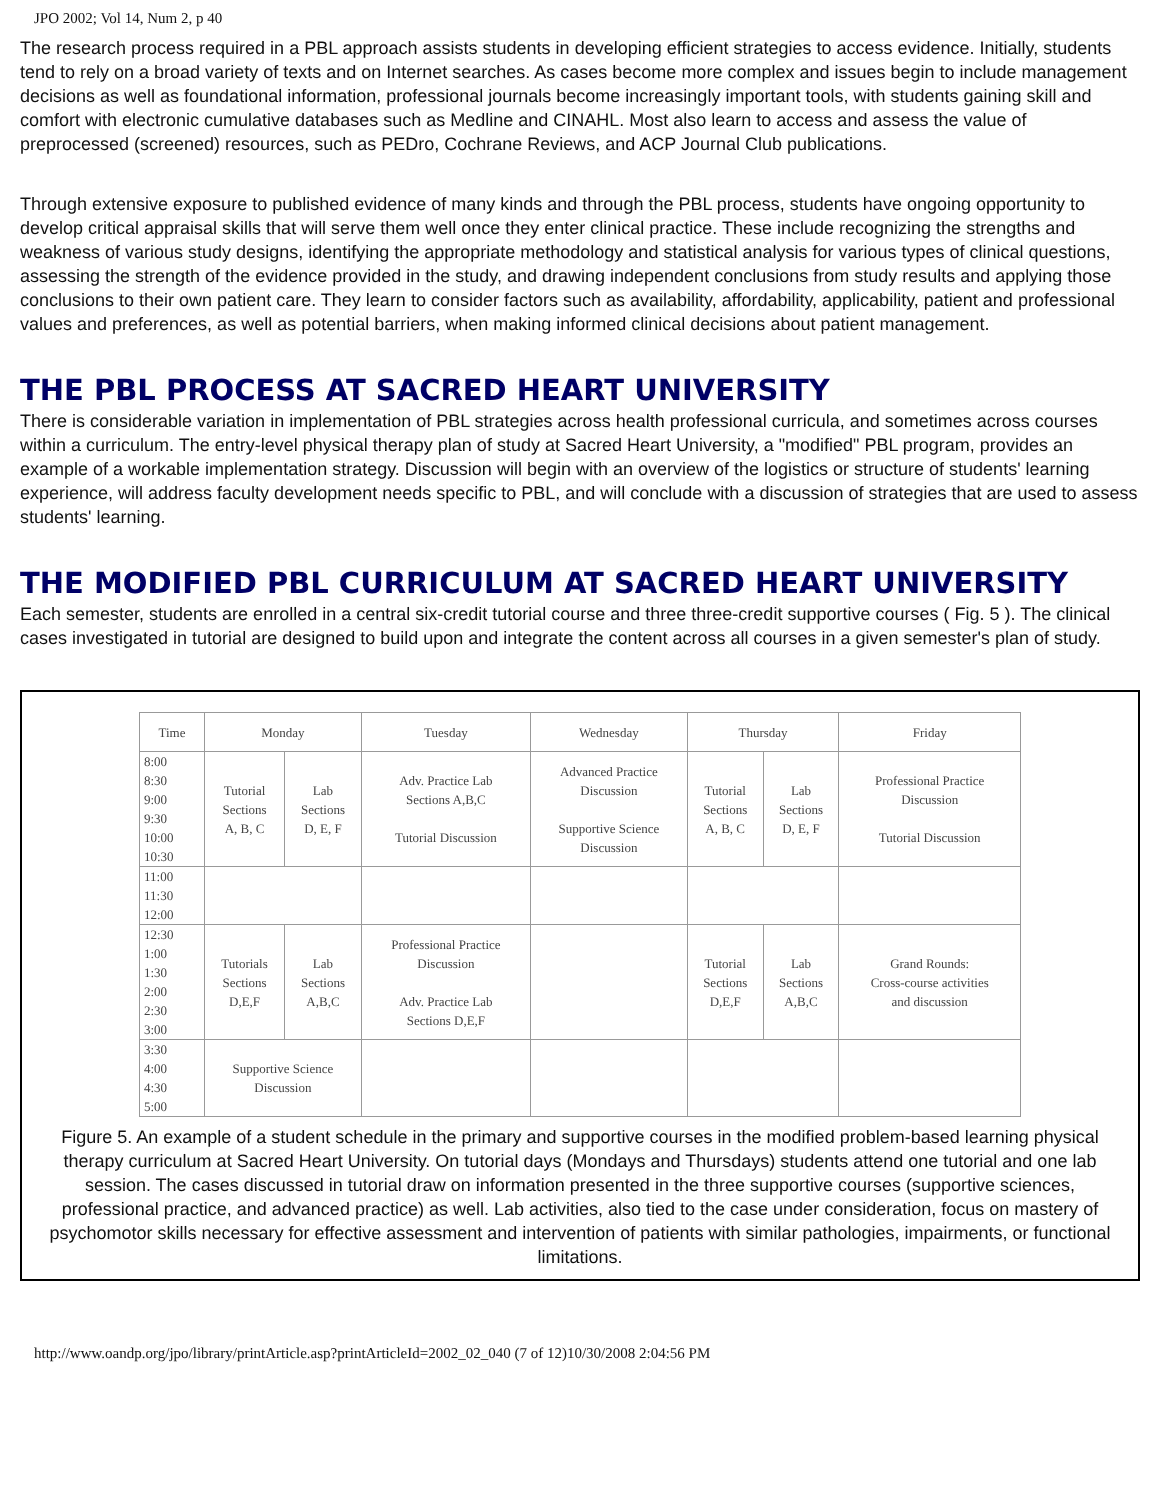JPO 2002; Vol 14, Num 2, p 40
The research process required in a PBL approach assists students in developing efficient strategies to access evidence. Initially, students tend to rely on a broad variety of texts and on Internet searches. As cases become more complex and issues begin to include management decisions as well as foundational information, professional journals become increasingly important tools, with students gaining skill and comfort with electronic cumulative databases such as Medline and CINAHL. Most also learn to access and assess the value of preprocessed (screened) resources, such as PEDro, Cochrane Reviews, and ACP Journal Club publications.
Through extensive exposure to published evidence of many kinds and through the PBL process, students have ongoing opportunity to develop critical appraisal skills that will serve them well once they enter clinical practice. These include recognizing the strengths and weakness of various study designs, identifying the appropriate methodology and statistical analysis for various types of clinical questions, assessing the strength of the evidence provided in the study, and drawing independent conclusions from study results and applying those conclusions to their own patient care. They learn to consider factors such as availability, affordability, applicability, patient and professional values and preferences, as well as potential barriers, when making informed clinical decisions about patient management.
THE PBL PROCESS AT SACRED HEART UNIVERSITY
There is considerable variation in implementation of PBL strategies across health professional curricula, and sometimes across courses within a curriculum. The entry-level physical therapy plan of study at Sacred Heart University, a "modified" PBL program, provides an example of a workable implementation strategy. Discussion will begin with an overview of the logistics or structure of students' learning experience, will address faculty development needs specific to PBL, and will conclude with a discussion of strategies that are used to assess students' learning.
THE MODIFIED PBL CURRICULUM AT SACRED HEART UNIVERSITY
Each semester, students are enrolled in a central six-credit tutorial course and three three-credit supportive courses ( Fig. 5 ). The clinical cases investigated in tutorial are designed to build upon and integrate the content across all courses in a given semester's plan of study.
| Time | Monday | | Tuesday | Wednesday | Thursday | | Friday |
| --- | --- | --- | --- | --- | --- | --- | --- |
| 8:00 8:30 9:00 9:30 10:00 10:30 | Tutorial Sections A, B, C | Lab Sections D, E, F | Adv. Practice Lab Sections A,B,C Tutorial Discussion | Advanced Practice Discussion Supportive Science Discussion | Tutorial Sections A, B, C | Lab Sections D, E, F | Professional Practice Discussion Tutorial Discussion |
| 11:00 11:30 12:00 | | | | | | | |
| 12:30 1:00 1:30 2:00 2:30 3:00 | Tutorials Sections D,E,F | Lab Sections A,B,C | Professional Practice Discussion Adv. Practice Lab Sections D,E,F | | Tutorial Sections D,E,F | Lab Sections A,B,C | Grand Rounds: Cross-course activities and discussion |
| 3:30 4:00 4:30 5:00 | Supportive Science Discussion | | | | | | |
Figure 5. An example of a student schedule in the primary and supportive courses in the modified problem-based learning physical therapy curriculum at Sacred Heart University. On tutorial days (Mondays and Thursdays) students attend one tutorial and one lab session. The cases discussed in tutorial draw on information presented in the three supportive courses (supportive sciences, professional practice, and advanced practice) as well. Lab activities, also tied to the case under consideration, focus on mastery of psychomotor skills necessary for effective assessment and intervention of patients with similar pathologies, impairments, or functional limitations.
http://www.oandp.org/jpo/library/printArticle.asp?printArticleId=2002_02_040 (7 of 12)10/30/2008 2:04:56 PM